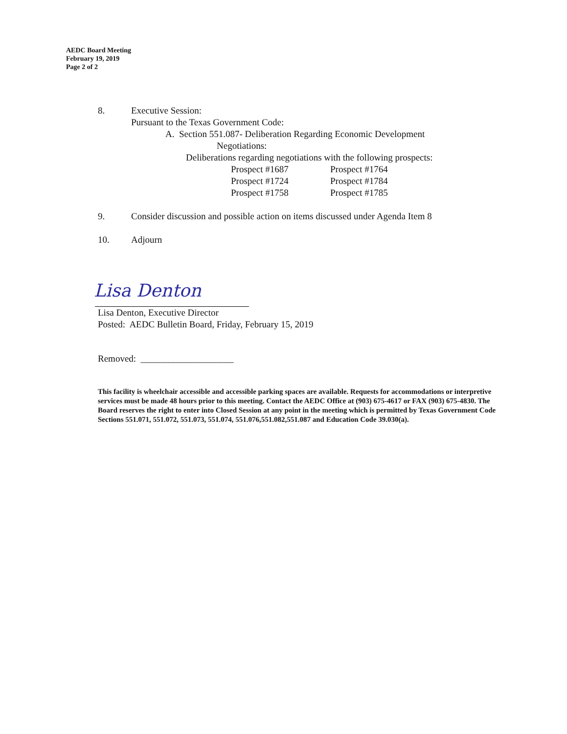AEDC Board Meeting
February 19, 2019
Page 2 of 2
8. Executive Session:
Pursuant to the Texas Government Code:
A. Section 551.087- Deliberation Regarding Economic Development
Negotiations:
Deliberations regarding negotiations with the following prospects:
| Prospect #1687 | Prospect #1764 |
| Prospect #1724 | Prospect #1784 |
| Prospect #1758 | Prospect #1785 |
9. Consider discussion and possible action on items discussed under Agenda Item 8
10. Adjourn
Lisa Denton
Lisa Denton, Executive Director
Posted: AEDC Bulletin Board, Friday, February 15, 2019
Removed: ____________________
This facility is wheelchair accessible and accessible parking spaces are available. Requests for accommodations or interpretive services must be made 48 hours prior to this meeting. Contact the AEDC Office at (903) 675-4617 or FAX (903) 675-4830. The Board reserves the right to enter into Closed Session at any point in the meeting which is permitted by Texas Government Code Sections 551.071, 551.072, 551.073, 551.074, 551.076,551.082,551.087 and Education Code 39.030(a).